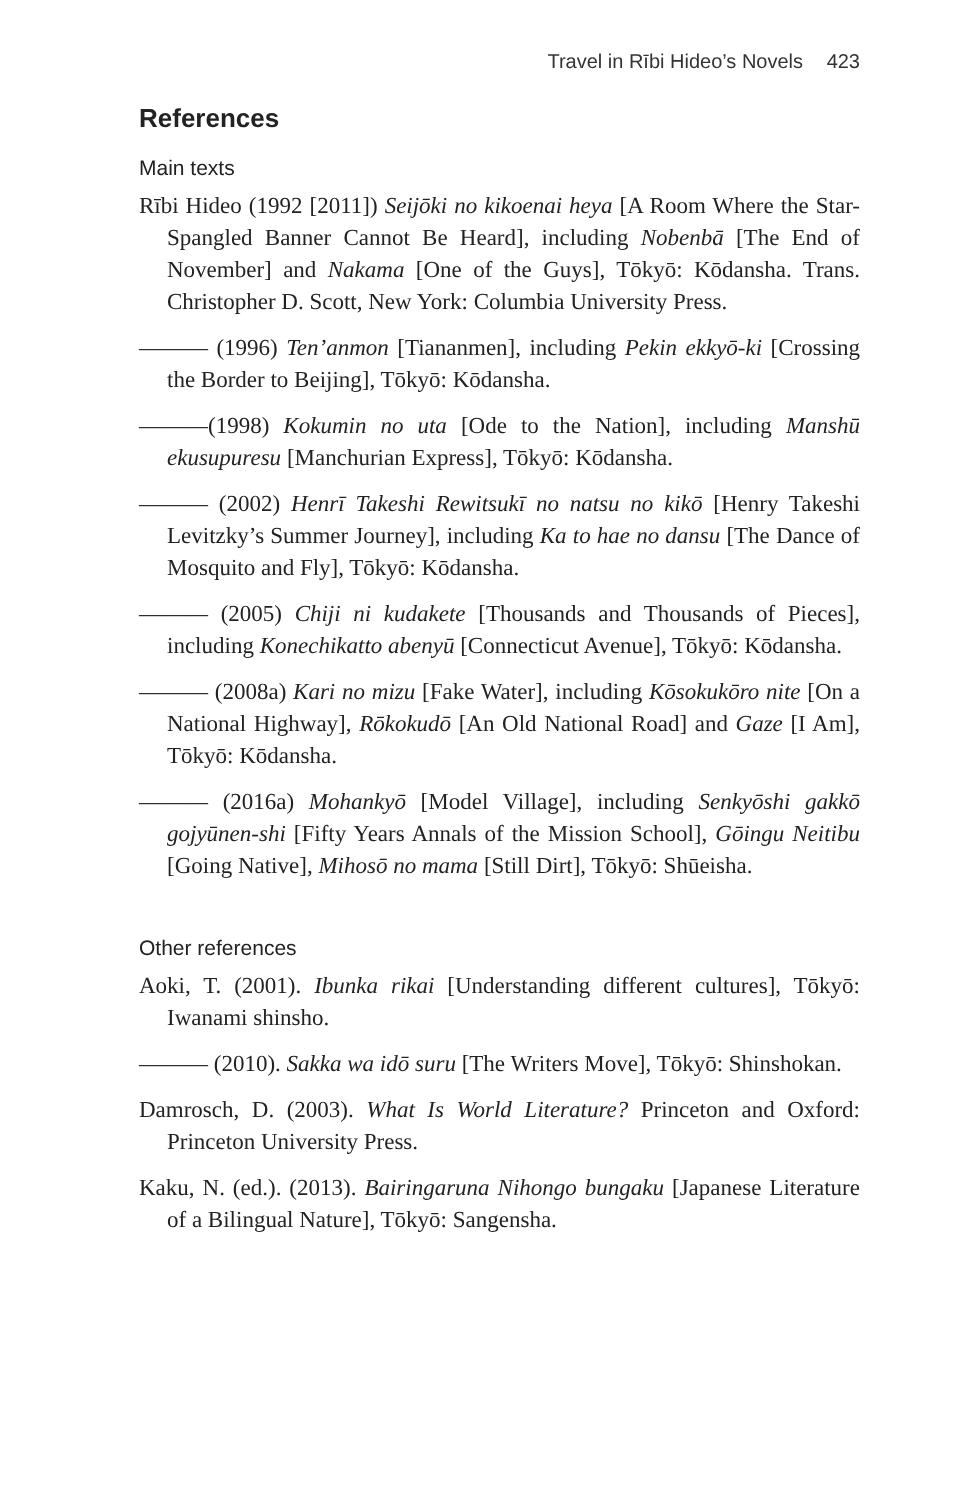Travel in Rībi Hideo’s Novels 423
References
Main texts
Rībi Hideo (1992 [2011]) Seijōki no kikoenai heya [A Room Where the Star-Spangled Banner Cannot Be Heard], including Nobenbā [The End of November] and Nakama [One of the Guys], Tōkyō: Kōdansha. Trans. Christopher D. Scott, New York: Columbia University Press.
——— (1996) Ten’anmon [Tiananmen], including Pekin ekkyō-ki [Crossing the Border to Beijing], Tōkyō: Kōdansha.
———(1998) Kokumin no uta [Ode to the Nation], including Manshū ekusupuresu [Manchurian Express], Tōkyō: Kōdansha.
——— (2002) Henrī Takeshi Rewitsukī no natsu no kikō [Henry Takeshi Levitzky’s Summer Journey], including Ka to hae no dansu [The Dance of Mosquito and Fly], Tōkyō: Kōdansha.
——— (2005) Chiji ni kudakete [Thousands and Thousands of Pieces], including Konechikatto abenyū [Connecticut Avenue], Tōkyō: Kōdansha.
——— (2008a) Kari no mizu [Fake Water], including Kōsokukōro nite [On a National Highway], Rōkokudō [An Old National Road] and Gaze [I Am], Tōkyō: Kōdansha.
——— (2016a) Mohankyō [Model Village], including Senkyōshi gakkō gojyūnen-shi [Fifty Years Annals of the Mission School], Gōingu Neitibu [Going Native], Mihosō no mama [Still Dirt], Tōkyō: Shūeisha.
Other references
Aoki, T. (2001). Ibunka rikai [Understanding different cultures], Tōkyō: Iwanami shinsho.
——— (2010). Sakka wa idō suru [The Writers Move], Tōkyō: Shinshokan.
Damrosch, D. (2003). What Is World Literature? Princeton and Oxford: Princeton University Press.
Kaku, N. (ed.). (2013). Bairingaruna Nihongo bungaku [Japanese Literature of a Bilingual Nature], Tōkyō: Sangensha.